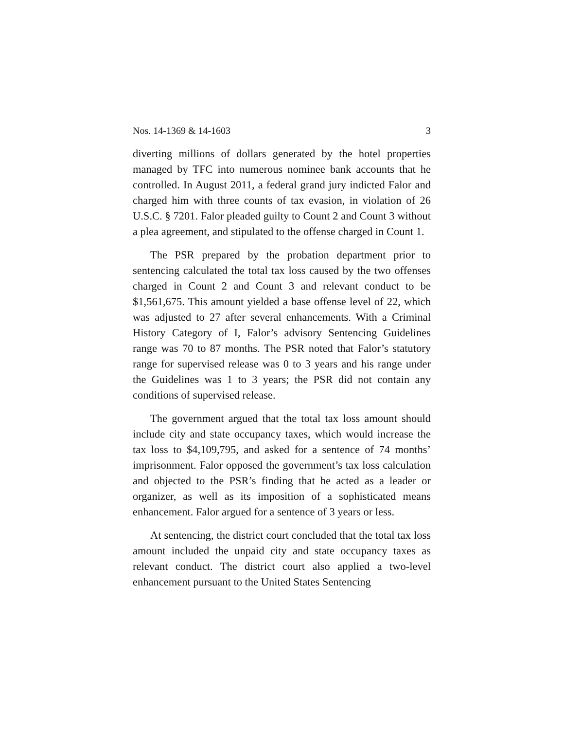Nos. 14-1369 & 14-1603 3
diverting millions of dollars generated by the hotel properties managed by TFC into numerous nominee bank accounts that he controlled. In August 2011, a federal grand jury indicted Falor and charged him with three counts of tax evasion, in violation of 26 U.S.C. § 7201. Falor pleaded guilty to Count 2 and Count 3 without a plea agreement, and stipulated to the offense charged in Count 1.
The PSR prepared by the probation department prior to sentencing calculated the total tax loss caused by the two offenses charged in Count 2 and Count 3 and relevant conduct to be $1,561,675. This amount yielded a base offense level of 22, which was adjusted to 27 after several enhancements. With a Criminal History Category of I, Falor’s advisory Sentencing Guidelines range was 70 to 87 months. The PSR noted that Falor’s statutory range for supervised release was 0 to 3 years and his range under the Guidelines was 1 to 3 years; the PSR did not contain any conditions of supervised release.
The government argued that the total tax loss amount should include city and state occupancy taxes, which would increase the tax loss to $4,109,795, and asked for a sentence of 74 months’ imprisonment. Falor opposed the government’s tax loss calculation and objected to the PSR’s finding that he acted as a leader or organizer, as well as its imposition of a sophisticated means enhancement. Falor argued for a sentence of 3 years or less.
At sentencing, the district court concluded that the total tax loss amount included the unpaid city and state occupancy taxes as relevant conduct. The district court also applied a two-level enhancement pursuant to the United States Sentencing